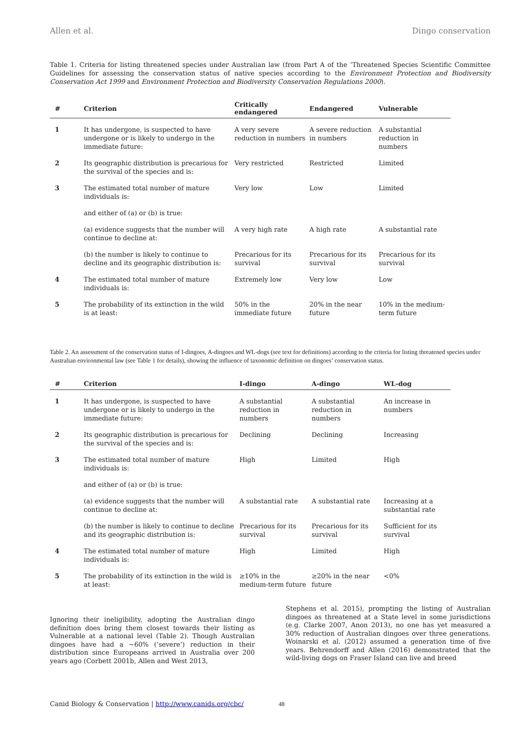Allen et al. Dingo conservation
Table 1. Criteria for listing threatened species under Australian law (from Part A of the ‘Threatened Species Scientific Committee Guidelines for assessing the conservation status of native species according to the Environment Protection and Biodiversity Conservation Act 1999 and Environment Protection and Biodiversity Conservation Regulations 2000).
| # | Criterion | Critically endangered | Endangered | Vulnerable |
| --- | --- | --- | --- | --- |
| 1 | It has undergone, is suspected to have undergone or is likely to undergo in the immediate future: | A very severe reduction in numbers | A severe reduction in numbers | A substantial reduction in numbers |
| 2 | Its geographic distribution is precarious for the survival of the species and is: | Very restricted | Restricted | Limited |
| 3 | The estimated total number of mature individuals is: | Very low | Low | Limited |
| | and either of (a) or (b) is true: | | | |
| | (a) evidence suggests that the number will continue to decline at: | A very high rate | A high rate | A substantial rate |
| | (b) the number is likely to continue to decline and its geographic distribution is: | Precarious for its survival | Precarious for its survival | Precarious for its survival |
| 4 | The estimated total number of mature individuals is: | Extremely low | Very low | Low |
| 5 | The probability of its extinction in the wild is at least: | 50% in the immediate future | 20% in the near future | 10% in the medium-term future |
Table 2. An assessment of the conservation status of I-dingoes, A-dingoes and WL-dogs (see text for definitions) according to the criteria for listing threatened species under Australian environmental law (see Table 1 for details), showing the influence of taxonomic definition on dingoes’ conservation status.
| # | Criterion | I-dingo | A-dingo | WL-dog |
| --- | --- | --- | --- | --- |
| 1 | It has undergone, is suspected to have undergone or is likely to undergo in the immediate future: | A substantial reduction in numbers | A substantial reduction in numbers | An increase in numbers |
| 2 | Its geographic distribution is precarious for the survival of the species and is: | Declining | Declining | Increasing |
| 3 | The estimated total number of mature individuals is: | High | Limited | High |
| | and either of (a) or (b) is true: | | | |
| | (a) evidence suggests that the number will continue to decline at: | A substantial rate | A substantial rate | Increasing at a substantial rate |
| | (b) the number is likely to continue to decline and its geographic distribution is: | Precarious for its survival | Precarious for its survival | Sufficient for its survival |
| 4 | The estimated total number of mature individuals is: | High | Limited | High |
| 5 | The probability of its extinction in the wild is at least: | ≥10% in the medium-term future | ≥20% in the near future | <0% |
Ignoring their ineligibility, adopting the Australian dingo definition does bring them closest towards their listing as Vulnerable at a national level (Table 2). Though Australian dingoes have had a ~60% (‘severe’) reduction in their distribution since Europeans arrived in Australia over 200 years ago (Corbett 2001b, Allen and West 2013,
Stephens et al. 2015), prompting the listing of Australian dingoes as threatened at a State level in some jurisdictions (e.g. Clarke 2007, Anon 2013), no one has yet measured a 30% reduction of Australian dingoes over three generations. Woinarski et al. (2012) assumed a generation time of five years. Behrendorff and Allen (2016) demonstrated that the wild-living dogs on Fraser Island can live and breed
Canid Biology & Conservation | http://www.canids.org/cbc/ 48